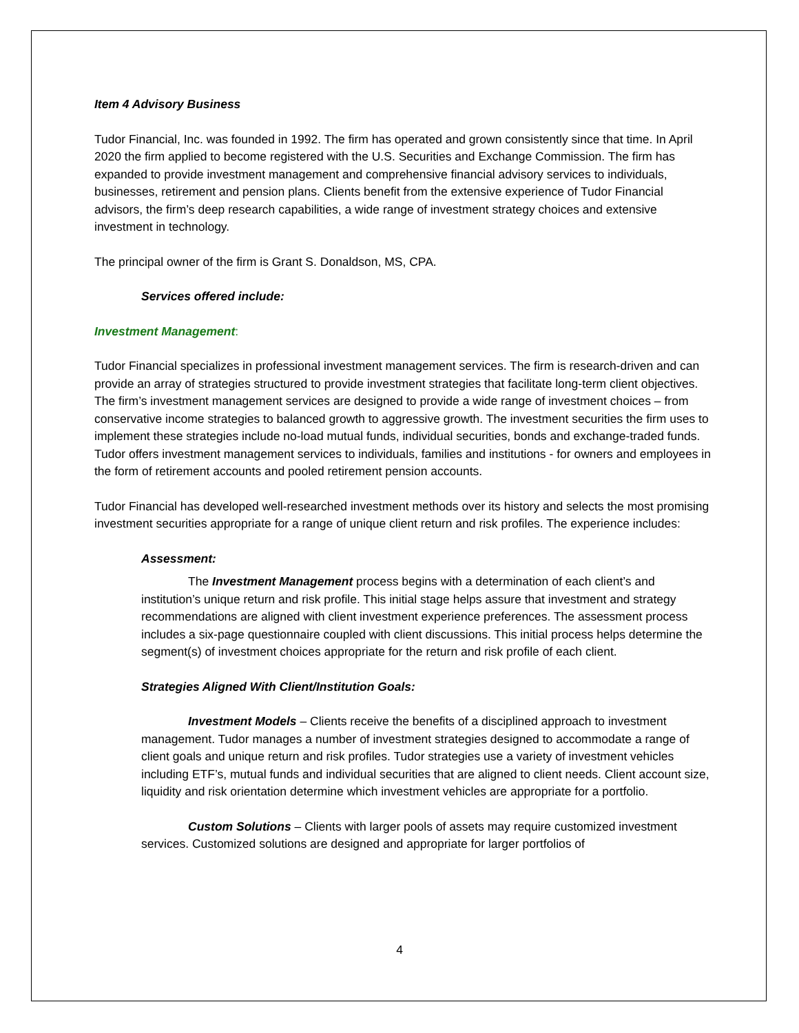Item 4 Advisory Business
Tudor Financial, Inc. was founded in 1992. The firm has operated and grown consistently since that time. In April 2020 the firm applied to become registered with the U.S. Securities and Exchange Commission. The firm has expanded to provide investment management and comprehensive financial advisory services to individuals, businesses, retirement and pension plans. Clients benefit from the extensive experience of Tudor Financial advisors, the firm’s deep research capabilities, a wide range of investment strategy choices and extensive investment in technology.
The principal owner of the firm is Grant S. Donaldson, MS, CPA.
Services offered include:
Investment Management:
Tudor Financial specializes in professional investment management services. The firm is research-driven and can provide an array of strategies structured to provide investment strategies that facilitate long-term client objectives. The firm’s investment management services are designed to provide a wide range of investment choices – from conservative income strategies to balanced growth to aggressive growth. The investment securities the firm uses to implement these strategies include no-load mutual funds, individual securities, bonds and exchange-traded funds. Tudor offers investment management services to individuals, families and institutions - for owners and employees in the form of retirement accounts and pooled retirement pension accounts.
Tudor Financial has developed well-researched investment methods over its history and selects the most promising investment securities appropriate for a range of unique client return and risk profiles. The experience includes:
Assessment:
The Investment Management process begins with a determination of each client’s and institution’s unique return and risk profile. This initial stage helps assure that investment and strategy recommendations are aligned with client investment experience preferences. The assessment process includes a six-page questionnaire coupled with client discussions. This initial process helps determine the segment(s) of investment choices appropriate for the return and risk profile of each client.
Strategies Aligned With Client/Institution Goals:
Investment Models – Clients receive the benefits of a disciplined approach to investment management. Tudor manages a number of investment strategies designed to accommodate a range of client goals and unique return and risk profiles. Tudor strategies use a variety of investment vehicles including ETF’s, mutual funds and individual securities that are aligned to client needs. Client account size, liquidity and risk orientation determine which investment vehicles are appropriate for a portfolio.
Custom Solutions – Clients with larger pools of assets may require customized investment services. Customized solutions are designed and appropriate for larger portfolios of
4